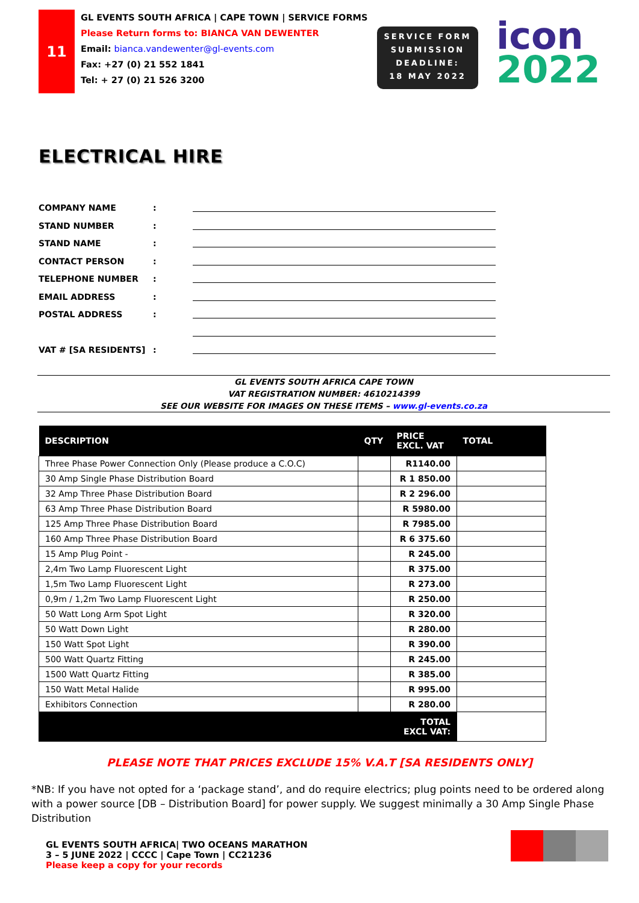11
GL EVENTS SOUTH AFRICA | CAPE TOWN | SERVICE FORMS
Please Return forms to: BIANCA VAN DEWENTER
Email: bianca.vandewenter@gl-events.com
Fax: +27 (0) 21 552 1841
Tel: + 27 (0) 21 526 3200
SERVICE FORM
SUBMISSION
DEADLINE:
18 MAY 2022
icon
2022
ELECTRICAL HIRE
COMPANY NAME:
STAND NUMBER:
STAND NAME:
CONTACT PERSON:
TELEPHONE NUMBER:
EMAIL ADDRESS:
POSTAL ADDRESS:
VAT # [SA RESIDENTS]:
GL EVENTS SOUTH AFRICA CAPE TOWN
VAT REGISTRATION NUMBER: 4610214399
SEE OUR WEBSITE FOR IMAGES ON THESE ITEMS – www.gl-events.co.za
| DESCRIPTION | QTY | PRICE EXCL. VAT | TOTAL |
| --- | --- | --- | --- |
| Three Phase Power Connection Only (Please produce a C.O.C) | | R1140.00 | |
| 30 Amp Single Phase Distribution Board | | R 1 850.00 | |
| 32 Amp Three Phase Distribution Board | | R 2 296.00 | |
| 63 Amp Three Phase Distribution Board | | R 5980.00 | |
| 125 Amp Three Phase Distribution Board | | R 7985.00 | |
| 160 Amp Three Phase Distribution Board | | R 6 375.60 | |
| 15 Amp Plug Point - | | R 245.00 | |
| 2,4m Two Lamp Fluorescent Light | | R 375.00 | |
| 1,5m Two Lamp Fluorescent Light | | R 273.00 | |
| 0,9m / 1,2m Two Lamp Fluorescent Light | | R 250.00 | |
| 50 Watt Long Arm Spot Light | | R 320.00 | |
| 50 Watt Down Light | | R 280.00 | |
| 150 Watt Spot Light | | R 390.00 | |
| 500 Watt Quartz Fitting | | R 245.00 | |
| 1500 Watt Quartz Fitting | | R 385.00 | |
| 150 Watt Metal Halide | | R 995.00 | |
| Exhibitors Connection | | R 280.00 | |
| | | TOTAL EXCL VAT: | |
PLEASE NOTE THAT PRICES EXCLUDE 15% V.A.T [SA RESIDENTS ONLY]
*NB: If you have not opted for a ‘package stand’, and do require electrics; plug points need to be ordered along with a power source [DB – Distribution Board] for power supply. We suggest minimally a 30 Amp Single Phase Distribution
GL EVENTS SOUTH AFRICA| TWO OCEANS MARATHON
3 – 5 JUNE 2022 | CCCC | Cape Town | CC21236
Please keep a copy for your records